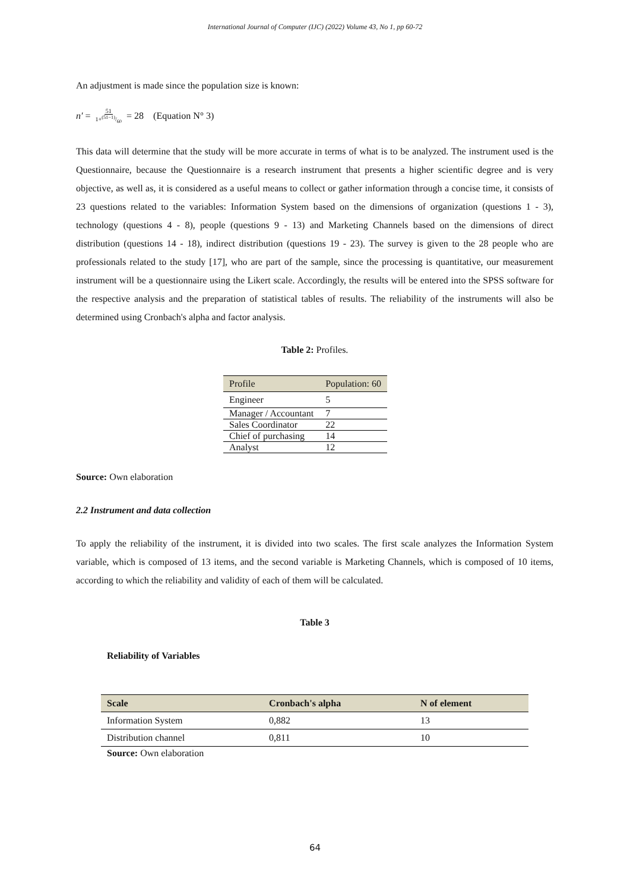International Journal of Computer (IJC) (2022) Volume 43, No 1, pp 60-72
An adjustment is made since the population size is known:
n′ = 51 1+(51−1)/60 = 28 (Equation N° 3)
This data will determine that the study will be more accurate in terms of what is to be analyzed. The instrument used is the Questionnaire, because the Questionnaire is a research instrument that presents a higher scientific degree and is very objective, as well as, it is considered as a useful means to collect or gather information through a concise time, it consists of 23 questions related to the variables: Information System based on the dimensions of organization (questions 1 - 3), technology (questions 4 - 8), people (questions 9 - 13) and Marketing Channels based on the dimensions of direct distribution (questions 14 - 18), indirect distribution (questions 19 - 23). The survey is given to the 28 people who are professionals related to the study [17], who are part of the sample, since the processing is quantitative, our measurement instrument will be a questionnaire using the Likert scale. Accordingly, the results will be entered into the SPSS software for the respective analysis and the preparation of statistical tables of results. The reliability of the instruments will also be determined using Cronbach's alpha and factor analysis.
Table 2: Profiles.
| Profile | Population: 60 |
| --- | --- |
| Engineer | 5 |
| Manager / Accountant | 7 |
| Sales Coordinator | 22 |
| Chief of purchasing | 14 |
| Analyst | 12 |
Source: Own elaboration
2.2 Instrument and data collection
To apply the reliability of the instrument, it is divided into two scales. The first scale analyzes the Information System variable, which is composed of 13 items, and the second variable is Marketing Channels, which is composed of 10 items, according to which the reliability and validity of each of them will be calculated.
Table 3
Reliability of Variables
| Scale | Cronbach's alpha | N of element |
| --- | --- | --- |
| Information System | 0,882 | 13 |
| Distribution channel | 0,811 | 10 |
Source: Own elaboration
64